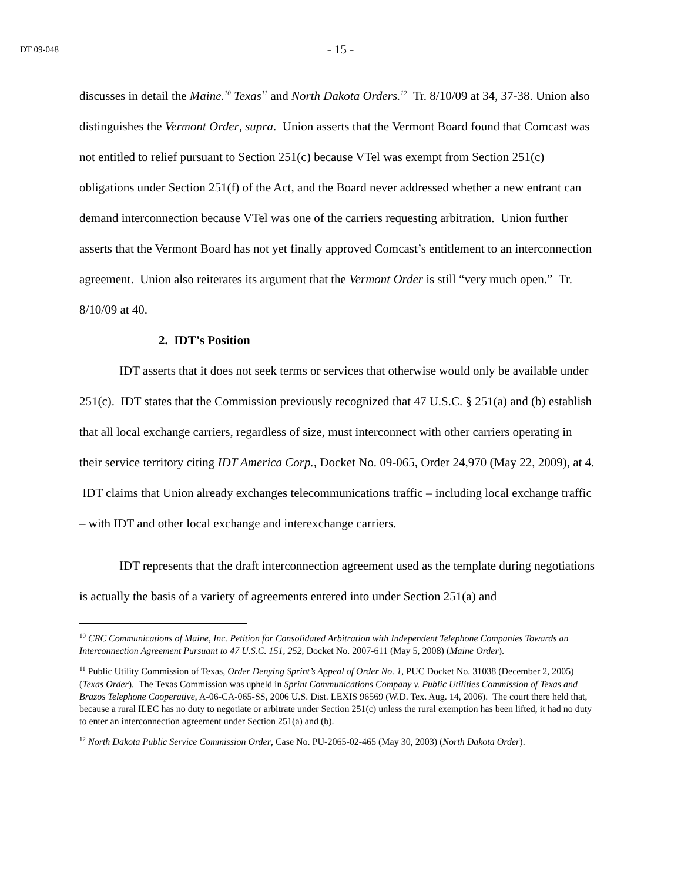DT 09-048
- 15 -
discusses in detail the Maine.<sup>10</sup> Texas<sup>11</sup> and North Dakota Orders.<sup>12</sup> Tr. 8/10/09 at 34, 37-38. Union also distinguishes the Vermont Order, supra. Union asserts that the Vermont Board found that Comcast was not entitled to relief pursuant to Section 251(c) because VTel was exempt from Section 251(c) obligations under Section 251(f) of the Act, and the Board never addressed whether a new entrant can demand interconnection because VTel was one of the carriers requesting arbitration. Union further asserts that the Vermont Board has not yet finally approved Comcast’s entitlement to an interconnection agreement. Union also reiterates its argument that the Vermont Order is still “very much open.” Tr. 8/10/09 at 40.
2. IDT’s Position
IDT asserts that it does not seek terms or services that otherwise would only be available under 251(c). IDT states that the Commission previously recognized that 47 U.S.C. § 251(a) and (b) establish that all local exchange carriers, regardless of size, must interconnect with other carriers operating in their service territory citing IDT America Corp., Docket No. 09-065, Order 24,970 (May 22, 2009), at 4. IDT claims that Union already exchanges telecommunications traffic – including local exchange traffic – with IDT and other local exchange and interexchange carriers.
IDT represents that the draft interconnection agreement used as the template during negotiations is actually the basis of a variety of agreements entered into under Section 251(a) and
<sup>10</sup> CRC Communications of Maine, Inc. Petition for Consolidated Arbitration with Independent Telephone Companies Towards an Interconnection Agreement Pursuant to 47 U.S.C. 151, 252, Docket No. 2007-611 (May 5, 2008) (Maine Order).
<sup>11</sup> Public Utility Commission of Texas, Order Denying Sprint’s Appeal of Order No. 1, PUC Docket No. 31038 (December 2, 2005) (Texas Order). The Texas Commission was upheld in Sprint Communications Company v. Public Utilities Commission of Texas and Brazos Telephone Cooperative, A-06-CA-065-SS, 2006 U.S. Dist. LEXIS 96569 (W.D. Tex. Aug. 14, 2006). The court there held that, because a rural ILEC has no duty to negotiate or arbitrate under Section 251(c) unless the rural exemption has been lifted, it had no duty to enter an interconnection agreement under Section 251(a) and (b).
<sup>12</sup> North Dakota Public Service Commission Order, Case No. PU-2065-02-465 (May 30, 2003) (North Dakota Order).